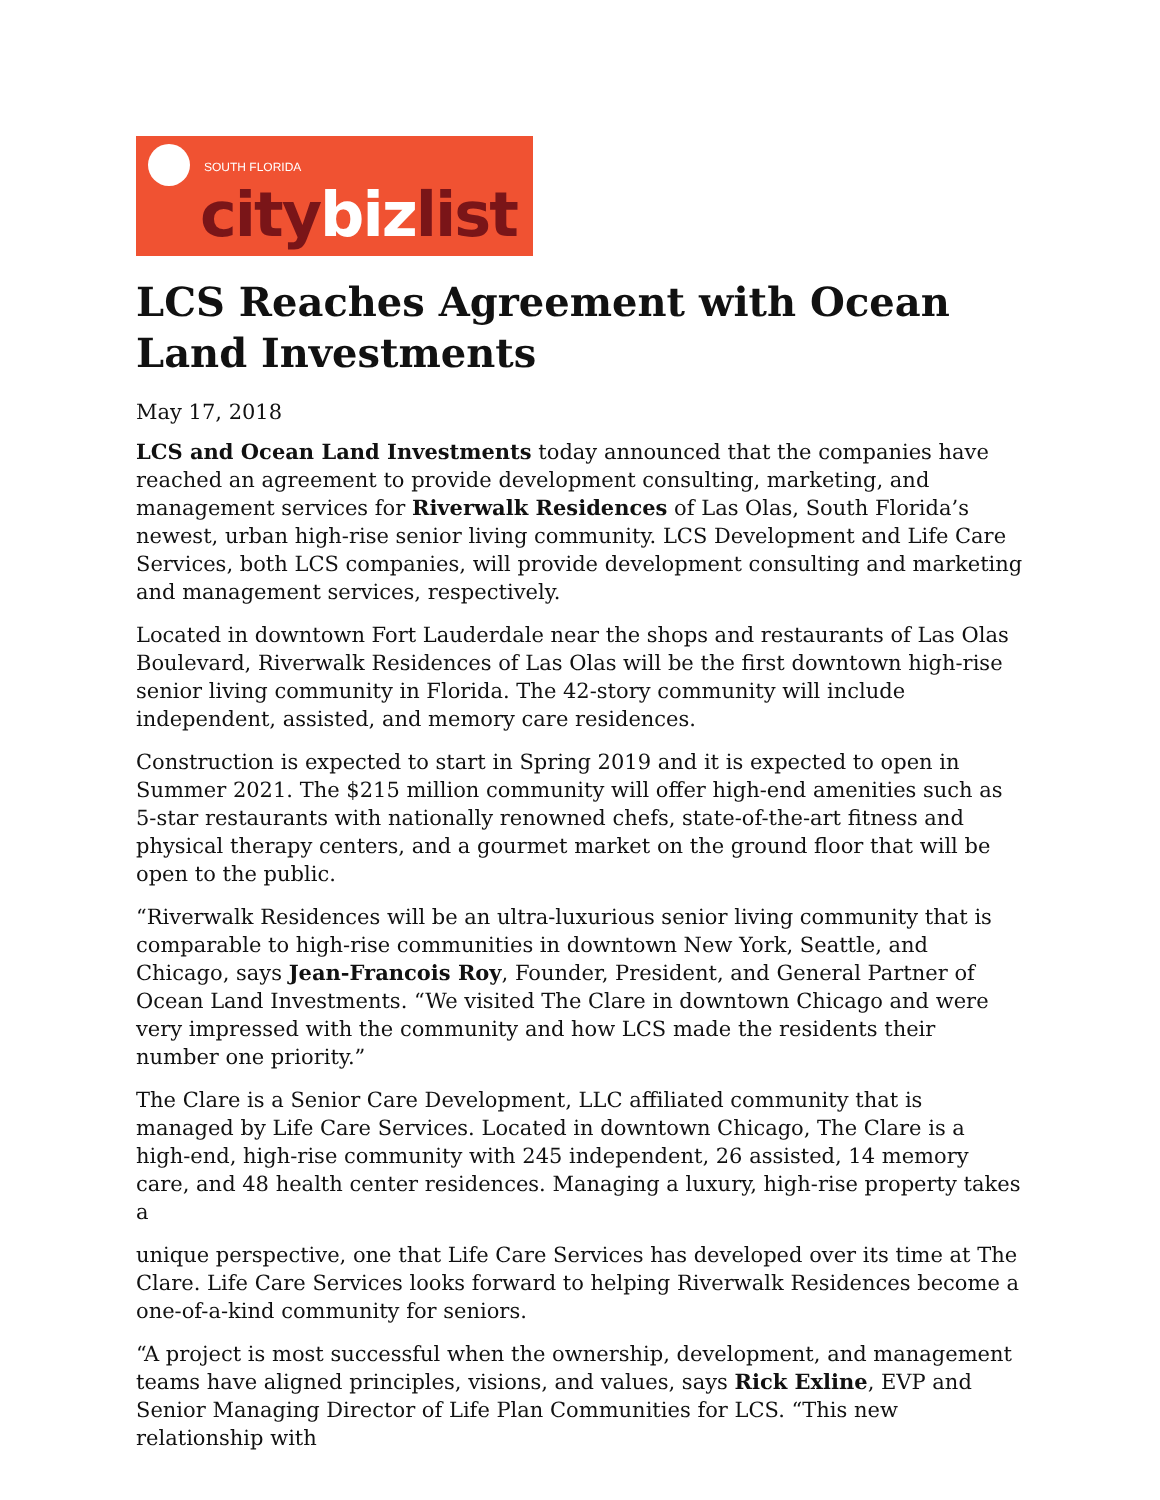SOUTH FLORIDA
citybizlist
LCS Reaches Agreement with Ocean Land Investments
May 17, 2018
LCS and Ocean Land Investments today announced that the companies have reached an agreement to provide development consulting, marketing, and management services for Riverwalk Residences of Las Olas, South Florida’s newest, urban high-rise senior living community. LCS Development and Life Care Services, both LCS companies, will provide development consulting and marketing and management services, respectively.
Located in downtown Fort Lauderdale near the shops and restaurants of Las Olas Boulevard, Riverwalk Residences of Las Olas will be the first downtown high-rise senior living community in Florida. The 42-story community will include independent, assisted, and memory care residences.
Construction is expected to start in Spring 2019 and it is expected to open in Summer 2021. The $215 million community will offer high-end amenities such as 5-star restaurants with nationally renowned chefs, state-of-the-art fitness and physical therapy centers, and a gourmet market on the ground floor that will be open to the public.
“Riverwalk Residences will be an ultra-luxurious senior living community that is comparable to high-rise communities in downtown New York, Seattle, and Chicago, says Jean-Francois Roy, Founder, President, and General Partner of Ocean Land Investments. “We visited The Clare in downtown Chicago and were very impressed with the community and how LCS made the residents their number one priority.”
The Clare is a Senior Care Development, LLC affiliated community that is managed by Life Care Services. Located in downtown Chicago, The Clare is a high-end, high-rise community with 245 independent, 26 assisted, 14 memory care, and 48 health center residences. Managing a luxury, high-rise property takes a
unique perspective, one that Life Care Services has developed over its time at The Clare. Life Care Services looks forward to helping Riverwalk Residences become a one-of-a-kind community for seniors.
“A project is most successful when the ownership, development, and management teams have aligned principles, visions, and values, says Rick Exline, EVP and Senior Managing Director of Life Plan Communities for LCS. “This new relationship with